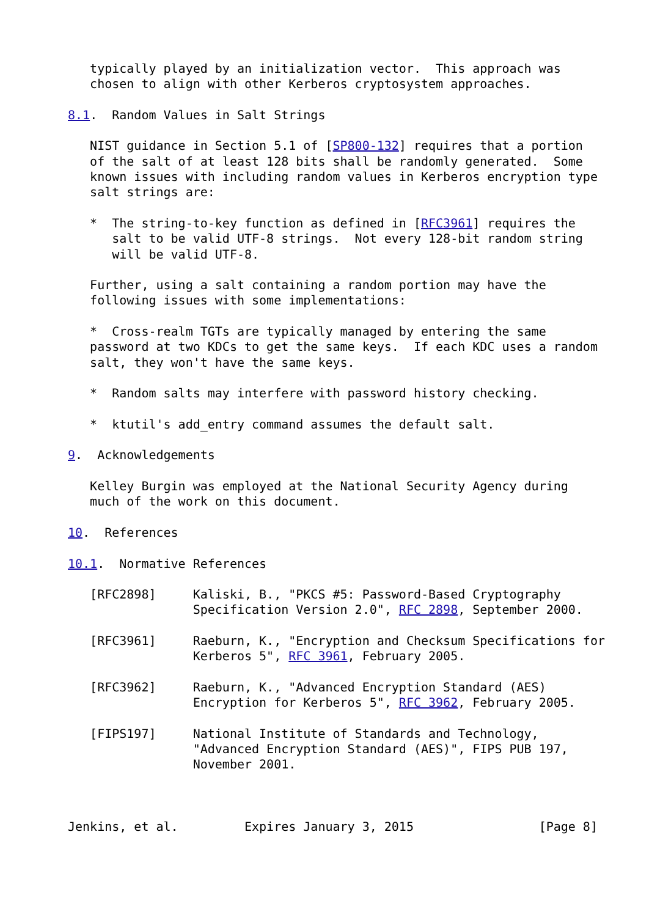typically played by an initialization vector.  This approach was
   chosen to align with other Kerberos cryptosystem approaches.

8.1.  Random Values in Salt Strings

   NIST guidance in Section 5.1 of [SP800-132] requires that a portion
   of the salt of at least 128 bits shall be randomly generated.  Some
   known issues with including random values in Kerberos encryption type
   salt strings are:

   *  The string-to-key function as defined in [RFC3961] requires the
      salt to be valid UTF-8 strings.  Not every 128-bit random string
      will be valid UTF-8.

   Further, using a salt containing a random portion may have the
   following issues with some implementations:

   *  Cross-realm TGTs are typically managed by entering the same
   password at two KDCs to get the same keys.  If each KDC uses a random
   salt, they won't have the same keys.

   *  Random salts may interfere with password history checking.

   *  ktutil's add_entry command assumes the default salt.

9.  Acknowledgements

   Kelley Burgin was employed at the National Security Agency during
   much of the work on this document.

10.  References

10.1.  Normative References

   [RFC2898]     Kaliski, B., "PKCS #5: Password-Based Cryptography
                 Specification Version 2.0", RFC 2898, September 2000.

   [RFC3961]     Raeburn, K., "Encryption and Checksum Specifications for
                 Kerberos 5", RFC 3961, February 2005.

   [RFC3962]     Raeburn, K., "Advanced Encryption Standard (AES)
                 Encryption for Kerberos 5", RFC 3962, February 2005.

   [FIPS197]     National Institute of Standards and Technology,
                 "Advanced Encryption Standard (AES)", FIPS PUB 197,
                 November 2001.



Jenkins, et al.         Expires January 3, 2015                 [Page 8]